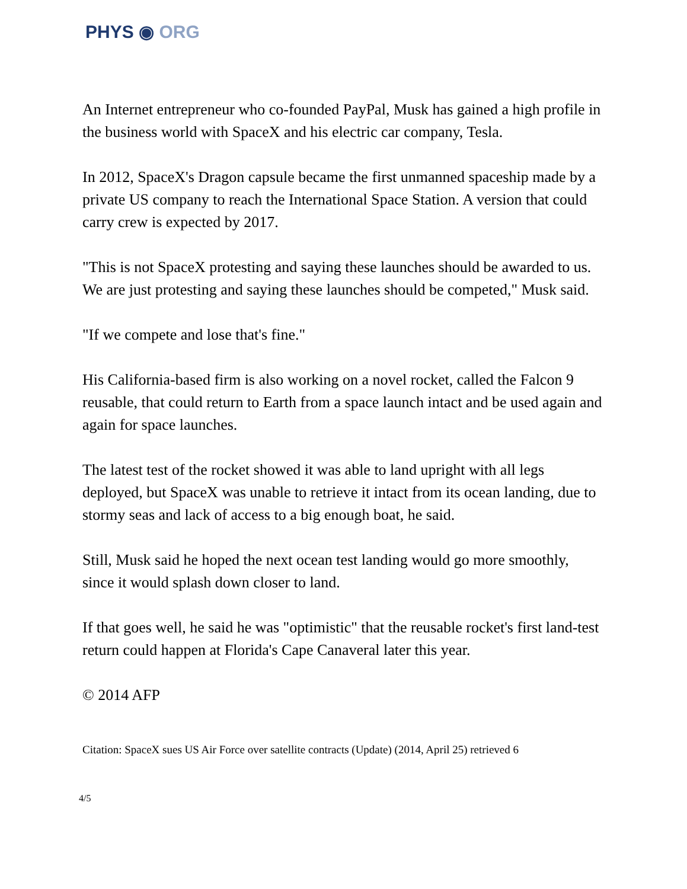PHYS ◉ ORG
An Internet entrepreneur who co-founded PayPal, Musk has gained a high profile in the business world with SpaceX and his electric car company, Tesla.
In 2012, SpaceX's Dragon capsule became the first unmanned spaceship made by a private US company to reach the International Space Station. A version that could carry crew is expected by 2017.
"This is not SpaceX protesting and saying these launches should be awarded to us. We are just protesting and saying these launches should be competed," Musk said.
"If we compete and lose that's fine."
His California-based firm is also working on a novel rocket, called the Falcon 9 reusable, that could return to Earth from a space launch intact and be used again and again for space launches.
The latest test of the rocket showed it was able to land upright with all legs deployed, but SpaceX was unable to retrieve it intact from its ocean landing, due to stormy seas and lack of access to a big enough boat, he said.
Still, Musk said he hoped the next ocean test landing would go more smoothly, since it would splash down closer to land.
If that goes well, he said he was "optimistic" that the reusable rocket's first land-test return could happen at Florida's Cape Canaveral later this year.
© 2014 AFP
Citation: SpaceX sues US Air Force over satellite contracts (Update) (2014, April 25) retrieved 6
4/5